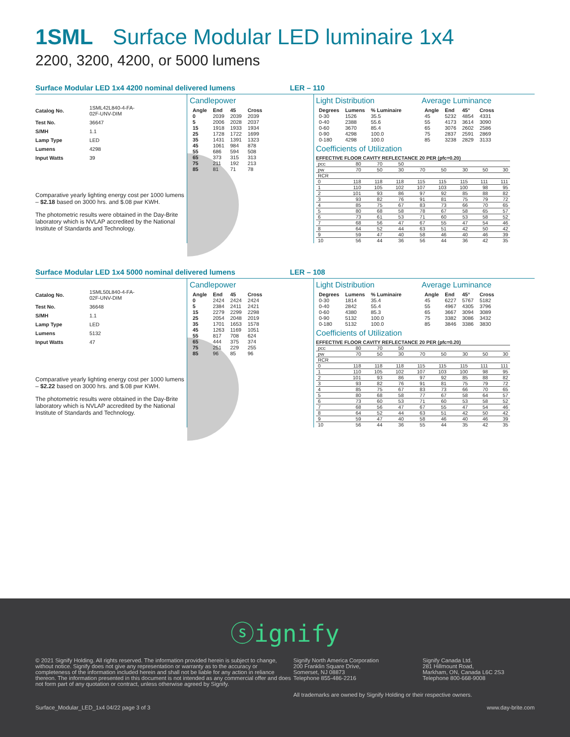1SML Surface Modular LED luminaire 1x4
2200, 3200, 4200, or 5000 lumens
Surface Modular LED 1x4 4200 nominal delivered lumens LER – 110
| Catalog No. | 1SML42L840-4-FA-02F-UNV-DIM |
| Test No. | 36647 |
| S/MH | 1.1 |
| Lamp Type | LED |
| Lumens | 4298 |
| Input Watts | 39 |
Comparative yearly lighting energy cost per 1000 lumens – $2.18 based on 3000 hrs. and $.08 pwr KWH.
The photometric results were obtained in the Day-Brite laboratory which is NVLAP accredited by the National Institute of Standards and Technology.
Candlepower
| Angle | End | 45 | Cross |
| --- | --- | --- | --- |
| 0 | 2039 | 2039 | 2039 |
| 5 | 2006 | 2028 | 2037 |
| 15 | 1918 | 1933 | 1934 |
| 25 | 1728 | 1722 | 1699 |
| 35 | 1431 | 1391 | 1323 |
| 45 | 1061 | 984 | 878 |
| 55 | 686 | 594 | 508 |
| 65 | 373 | 315 | 313 |
| 75 | 211 | 192 | 213 |
| 85 | 81 | 71 | 78 |
Light Distribution
| Degrees | Lumens | % Luminaire |
| --- | --- | --- |
| 0-30 | 1526 | 35.5 |
| 0-40 | 2388 | 55.6 |
| 0-60 | 3670 | 85.4 |
| 0-90 | 4298 | 100.0 |
| 0-180 | 4298 | 100.0 |
Average Luminance
| Angle | End | 45° | Cross |
| --- | --- | --- | --- |
| 45 | 5232 | 4854 | 4331 |
| 55 | 4173 | 3614 | 3090 |
| 65 | 3076 | 2602 | 2586 |
| 75 | 2837 | 2591 | 2869 |
| 85 | 3238 | 2829 | 3133 |
Coefficients of Utilization
EFFECTIVE FLOOR CAVITY REFLECTANCE 20 PER (pfc=0.20)
| pcc | 80 | 70 | 50 | | | | | |
| pw | 70 | 50 | 30 | 70 | 50 | 30 | 50 | 30 |
| RCR | | | | | | | | |
| 0 | 118 | 118 | 118 | 115 | 115 | 115 | 111 | 111 |
| 1 | 110 | 105 | 102 | 107 | 103 | 100 | 98 | 95 |
| 2 | 101 | 93 | 86 | 97 | 92 | 85 | 88 | 82 |
| 3 | 93 | 82 | 76 | 91 | 81 | 75 | 79 | 72 |
| 4 | 85 | 75 | 67 | 83 | 73 | 66 | 70 | 65 |
| 5 | 80 | 68 | 58 | 78 | 67 | 58 | 65 | 57 |
| 6 | 73 | 61 | 53 | 71 | 60 | 53 | 58 | 52 |
| 7 | 68 | 56 | 47 | 67 | 55 | 47 | 54 | 46 |
| 8 | 64 | 52 | 44 | 63 | 51 | 42 | 50 | 42 |
| 9 | 59 | 47 | 40 | 58 | 46 | 40 | 46 | 39 |
| 10 | 56 | 44 | 36 | 56 | 44 | 36 | 42 | 35 |
Surface Modular LED 1x4 5000 nominal delivered lumens LER – 108
| Catalog No. | 1SML50L840-4-FA-02F-UNV-DIM |
| Test No. | 36648 |
| S/MH | 1.1 |
| Lamp Type | LED |
| Lumens | 5132 |
| Input Watts | 47 |
Comparative yearly lighting energy cost per 1000 lumens – $2.22 based on 3000 hrs. and $.08 pwr KWH.
The photometric results were obtained in the Day-Brite laboratory which is NVLAP accredited by the National Institute of Standards and Technology.
Candlepower
| Angle | End | 45 | Cross |
| --- | --- | --- | --- |
| 0 | 2424 | 2424 | 2424 |
| 5 | 2384 | 2411 | 2421 |
| 15 | 2279 | 2299 | 2298 |
| 25 | 2054 | 2048 | 2019 |
| 35 | 1701 | 1653 | 1578 |
| 45 | 1263 | 1169 | 1051 |
| 55 | 817 | 708 | 624 |
| 65 | 444 | 375 | 374 |
| 75 | 251 | 229 | 255 |
| 85 | 96 | 85 | 96 |
Light Distribution
| Degrees | Lumens | % Luminaire |
| --- | --- | --- |
| 0-30 | 1814 | 35.4 |
| 0-40 | 2842 | 55.4 |
| 0-60 | 4380 | 85.3 |
| 0-90 | 5132 | 100.0 |
| 0-180 | 5132 | 100.0 |
Average Luminance
| Angle | End | 45° | Cross |
| --- | --- | --- | --- |
| 45 | 6227 | 5767 | 5182 |
| 55 | 4967 | 4305 | 3796 |
| 65 | 3667 | 3094 | 3089 |
| 75 | 3382 | 3086 | 3432 |
| 85 | 3846 | 3386 | 3830 |
Coefficients of Utilization
EFFECTIVE FLOOR CAVITY REFLECTANCE 20 PER (pfc=0.20)
| pcc | 80 | 70 | 50 | | | | | |
| pw | 70 | 50 | 30 | 70 | 50 | 30 | 50 | 30 |
| RCR | | | | | | | | |
| 0 | 118 | 118 | 118 | 115 | 115 | 115 | 111 | 111 |
| 1 | 110 | 105 | 102 | 107 | 103 | 100 | 98 | 95 |
| 2 | 101 | 93 | 86 | 97 | 92 | 85 | 88 | 82 |
| 3 | 93 | 82 | 76 | 91 | 81 | 75 | 79 | 72 |
| 4 | 85 | 75 | 67 | 83 | 73 | 66 | 70 | 65 |
| 5 | 80 | 68 | 58 | 77 | 67 | 58 | 64 | 57 |
| 6 | 73 | 60 | 53 | 71 | 60 | 53 | 58 | 52 |
| 7 | 68 | 56 | 47 | 67 | 55 | 47 | 54 | 46 |
| 8 | 64 | 52 | 44 | 63 | 51 | 42 | 50 | 42 |
| 9 | 59 | 47 | 40 | 58 | 46 | 40 | 46 | 39 |
| 10 | 56 | 44 | 36 | 55 | 44 | 35 | 42 | 35 |
ⓢignify
© 2021 Signify Holding. All rights reserved. The information provided herein is subject to change, without notice. Signify does not give any representation or warranty as to the accuracy or completeness of the information included herein and shall not be liable for any action in reliance thereon. The information presented in this document is not intended as any commercial offer and does not form part of any quotation or contract, unless otherwise agreed by Signify.
Signify North America Corporation
200 Franklin Square Drive,
Somerset, NJ 08873
Telephone 855-486-2216
Signify Canada Ltd.
281 Hillmount Road,
Markham, ON, Canada L6C 2S3
Telephone 800-668-9008
All trademarks are owned by Signify Holding or their respective owners.
Surface_Modular_LED_1x4 04/22 page 3 of 3 www.day-brite.com